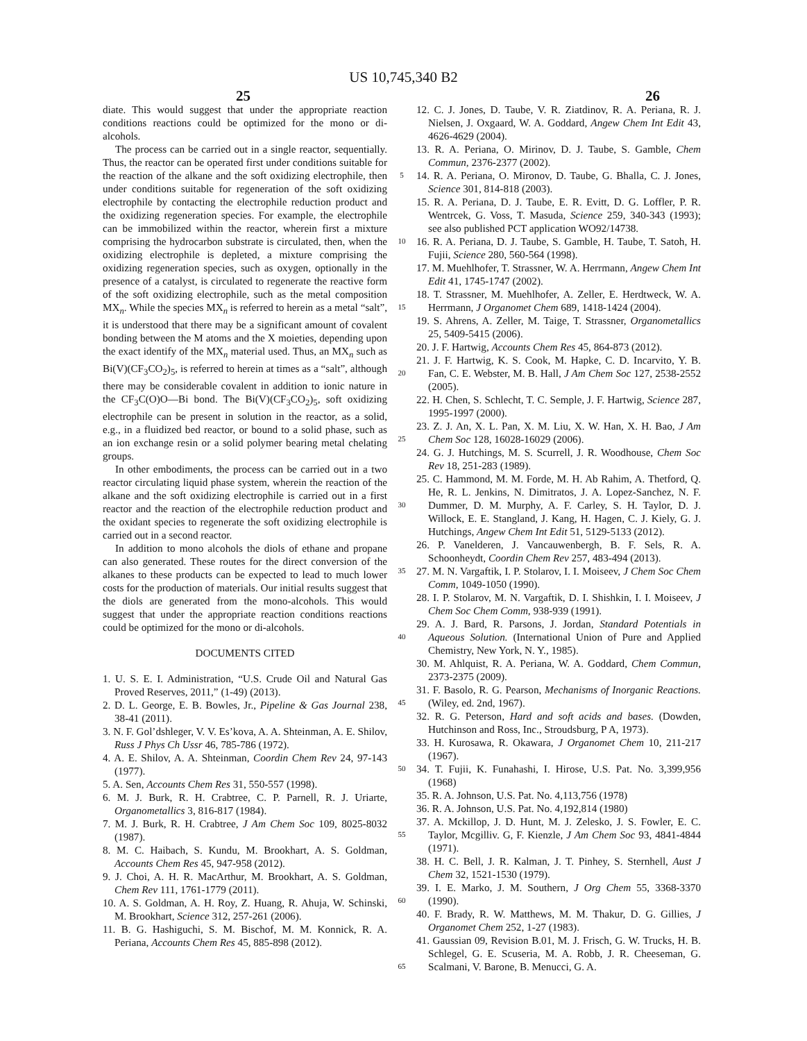US 10,745,340 B2
25 26
diate. This would suggest that under the appropriate reaction conditions reactions could be optimized for the mono or di-alcohols.
The process can be carried out in a single reactor, sequentially. Thus, the reactor can be operated first under conditions suitable for the reaction of the alkane and the soft oxidizing electrophile, then under conditions suitable for regeneration of the soft oxidizing electrophile by contacting the electrophile reduction product and the oxidizing regeneration species. For example, the electrophile can be immobilized within the reactor, wherein first a mixture comprising the hydrocarbon substrate is circulated, then, when the oxidizing electrophile is depleted, a mixture comprising the oxidizing regeneration species, such as oxygen, optionally in the presence of a catalyst, is circulated to regenerate the reactive form of the soft oxidizing electrophile, such as the metal composition MX<sub>n</sub>. While the species MX<sub>n</sub> is referred to herein as a metal “salt”, it is understood that there may be a significant amount of covalent bonding between the M atoms and the X moieties, depending upon the exact identify of the MX<sub>n</sub> material used. Thus, an MX<sub>n</sub> such as Bi(V)(CF<sub>3</sub>CO<sub>2</sub>)<sub>5</sub>, is referred to herein at times as a “salt”, although there may be considerable covalent in addition to ionic nature in the CF<sub>3</sub>C(O)O—Bi bond. The Bi(V)(CF<sub>3</sub>CO<sub>2</sub>)<sub>5</sub>, soft oxidizing electrophile can be present in solution in the reactor, as a solid, e.g., in a fluidized bed reactor, or bound to a solid phase, such as an ion exchange resin or a solid polymer bearing metal chelating groups.
In other embodiments, the process can be carried out in a two reactor circulating liquid phase system, wherein the reaction of the alkane and the soft oxidizing electrophile is carried out in a first reactor and the reaction of the electrophile reduction product and the oxidant species to regenerate the soft oxidizing electrophile is carried out in a second reactor.
In addition to mono alcohols the diols of ethane and propane can also generated. These routes for the direct conversion of the alkanes to these products can be expected to lead to much lower costs for the production of materials. Our initial results suggest that the diols are generated from the mono-alcohols. This would suggest that under the appropriate reaction conditions reactions could be optimized for the mono or di-alcohols.
DOCUMENTS CITED
1. U. S. E. I. Administration, “U.S. Crude Oil and Natural Gas Proved Reserves, 2011,” (1-49) (2013).
2. D. L. George, E. B. Bowles, Jr., Pipeline & Gas Journal 238, 38-41 (2011).
3. N. F. Gol’dshleger, V. V. Es’kova, A. A. Shteinman, A. E. Shilov, Russ J Phys Ch Ussr 46, 785-786 (1972).
4. A. E. Shilov, A. A. Shteinman, Coordin Chem Rev 24, 97-143 (1977).
5. A. Sen, Accounts Chem Res 31, 550-557 (1998).
6. M. J. Burk, R. H. Crabtree, C. P. Parnell, R. J. Uriarte, Organometallics 3, 816-817 (1984).
7. M. J. Burk, R. H. Crabtree, J Am Chem Soc 109, 8025-8032 (1987).
8. M. C. Haibach, S. Kundu, M. Brookhart, A. S. Goldman, Accounts Chem Res 45, 947-958 (2012).
9. J. Choi, A. H. R. MacArthur, M. Brookhart, A. S. Goldman, Chem Rev 111, 1761-1779 (2011).
10. A. S. Goldman, A. H. Roy, Z. Huang, R. Ahuja, W. Schinski, M. Brookhart, Science 312, 257-261 (2006).
11. B. G. Hashiguchi, S. M. Bischof, M. M. Konnick, R. A. Periana, Accounts Chem Res 45, 885-898 (2012).
5
10
15
20
25
30
35
40
45
50
55
60
65
12. C. J. Jones, D. Taube, V. R. Ziatdinov, R. A. Periana, R. J. Nielsen, J. Oxgaard, W. A. Goddard, Angew Chem Int Edit 43, 4626-4629 (2004).
13. R. A. Periana, O. Mirinov, D. J. Taube, S. Gamble, Chem Commun, 2376-2377 (2002).
14. R. A. Periana, O. Mironov, D. Taube, G. Bhalla, C. J. Jones, Science 301, 814-818 (2003).
15. R. A. Periana, D. J. Taube, E. R. Evitt, D. G. Loffler, P. R. Wentrcek, G. Voss, T. Masuda, Science 259, 340-343 (1993); see also published PCT application WO92/14738.
16. R. A. Periana, D. J. Taube, S. Gamble, H. Taube, T. Satoh, H. Fujii, Science 280, 560-564 (1998).
17. M. Muehlhofer, T. Strassner, W. A. Herrmann, Angew Chem Int Edit 41, 1745-1747 (2002).
18. T. Strassner, M. Muehlhofer, A. Zeller, E. Herdtweck, W. A. Herrmann, J Organomet Chem 689, 1418-1424 (2004).
19. S. Ahrens, A. Zeller, M. Taige, T. Strassner, Organometallics 25, 5409-5415 (2006).
20. J. F. Hartwig, Accounts Chem Res 45, 864-873 (2012).
21. J. F. Hartwig, K. S. Cook, M. Hapke, C. D. Incarvito, Y. B. Fan, C. E. Webster, M. B. Hall, J Am Chem Soc 127, 2538-2552 (2005).
22. H. Chen, S. Schlecht, T. C. Semple, J. F. Hartwig, Science 287, 1995-1997 (2000).
23. Z. J. An, X. L. Pan, X. M. Liu, X. W. Han, X. H. Bao, J Am Chem Soc 128, 16028-16029 (2006).
24. G. J. Hutchings, M. S. Scurrell, J. R. Woodhouse, Chem Soc Rev 18, 251-283 (1989).
25. C. Hammond, M. M. Forde, M. H. Ab Rahim, A. Thetford, Q. He, R. L. Jenkins, N. Dimitratos, J. A. Lopez-Sanchez, N. F. Dummer, D. M. Murphy, A. F. Carley, S. H. Taylor, D. J. Willock, E. E. Stangland, J. Kang, H. Hagen, C. J. Kiely, G. J. Hutchings, Angew Chem Int Edit 51, 5129-5133 (2012).
26. P. Vanelderen, J. Vancauwenbergh, B. F. Sels, R. A. Schoonheydt, Coordin Chem Rev 257, 483-494 (2013).
27. M. N. Vargaftik, I. P. Stolarov, I. I. Moiseev, J Chem Soc Chem Comm, 1049-1050 (1990).
28. I. P. Stolarov, M. N. Vargaftik, D. I. Shishkin, I. I. Moiseev, J Chem Soc Chem Comm, 938-939 (1991).
29. A. J. Bard, R. Parsons, J. Jordan, Standard Potentials in Aqueous Solution. (International Union of Pure and Applied Chemistry, New York, N. Y., 1985).
30. M. Ahlquist, R. A. Periana, W. A. Goddard, Chem Commun, 2373-2375 (2009).
31. F. Basolo, R. G. Pearson, Mechanisms of Inorganic Reactions. (Wiley, ed. 2nd, 1967).
32. R. G. Peterson, Hard and soft acids and bases. (Dowden, Hutchinson and Ross, Inc., Stroudsburg, P A, 1973).
33. H. Kurosawa, R. Okawara, J Organomet Chem 10, 211-217 (1967).
34. T. Fujii, K. Funahashi, I. Hirose, U.S. Pat. No. 3,399,956 (1968)
35. R. A. Johnson, U.S. Pat. No. 4,113,756 (1978)
36. R. A. Johnson, U.S. Pat. No. 4,192,814 (1980)
37. A. Mckillop, J. D. Hunt, M. J. Zelesko, J. S. Fowler, E. C. Taylor, Mcgilliv. G, F. Kienzle, J Am Chem Soc 93, 4841-4844 (1971).
38. H. C. Bell, J. R. Kalman, J. T. Pinhey, S. Sternhell, Aust J Chem 32, 1521-1530 (1979).
39. I. E. Marko, J. M. Southern, J Org Chem 55, 3368-3370 (1990).
40. F. Brady, R. W. Matthews, M. M. Thakur, D. G. Gillies, J Organomet Chem 252, 1-27 (1983).
41. Gaussian 09, Revision B.01, M. J. Frisch, G. W. Trucks, H. B. Schlegel, G. E. Scuseria, M. A. Robb, J. R. Cheeseman, G. Scalmani, V. Barone, B. Menucci, G. A.